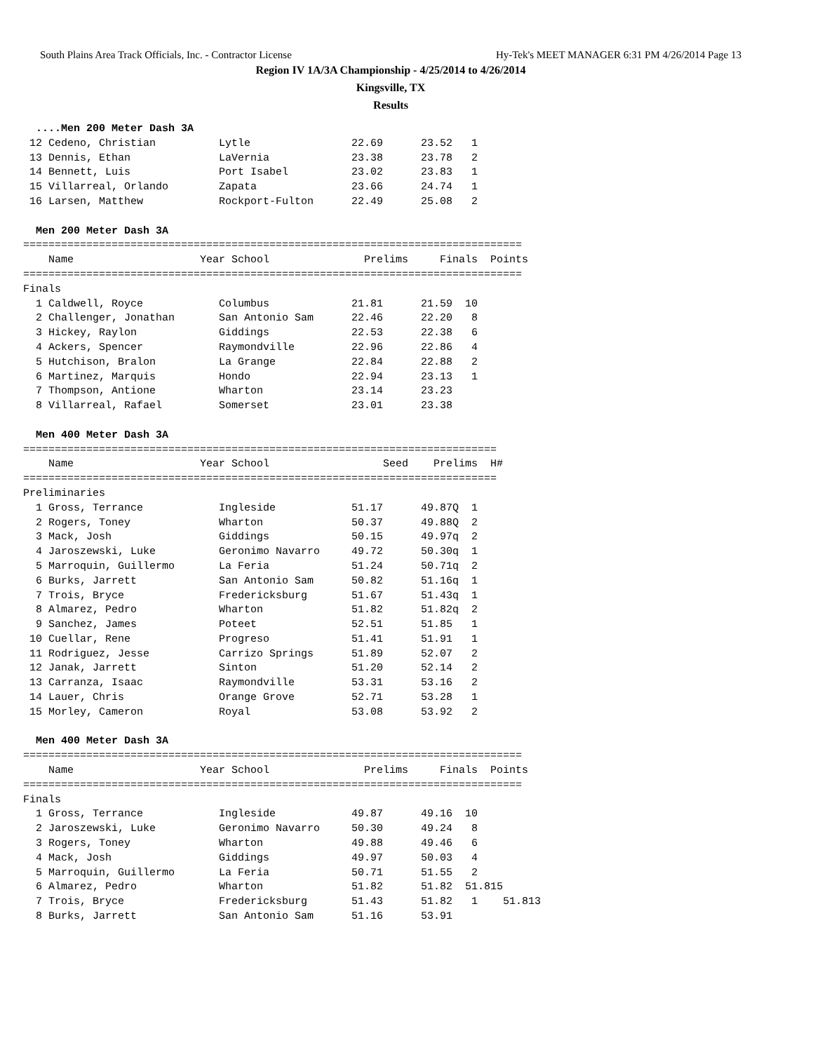South Plains Area Track Officials, Inc. - Contractor License Hy-Tek's MEET MANAGER 6:31 PM 4/26/2014 Page 13
Region IV 1A/3A Championship - 4/25/2014 to 4/26/2014
Kingsville, TX
Results
  ....Men 200 Meter Dash 3A
 12 Cedeno, Christian          Lytle                22.69      23.52   1 
 13 Dennis, Ethan              LaVernia             23.38      23.78   2 
 14 Bennett, Luis              Port Isabel          23.02      23.83   1 
 15 Villarreal, Orlando        Zapata               23.66      24.74   1 
 16 Larsen, Matthew            Rockport-Fulton      22.49      25.08   2 

  Men 200 Meter Dash 3A
===============================================================================
    Name                    Year School               Prelims     Finals  Points
===============================================================================
Finals
  1 Caldwell, Royce            Columbus             21.81      21.59  10   
  2 Challenger, Jonathan       San Antonio Sam      22.46      22.20   8   
  3 Hickey, Raylon             Giddings             22.53      22.38   6   
  4 Ackers, Spencer            Raymondville         22.96      22.86   4   
  5 Hutchison, Bralon          La Grange            22.84      22.88   2   
  6 Martinez, Marquis          Hondo                22.94      23.13   1   
  7 Thompson, Antione          Wharton              23.14      23.23        
  8 Villarreal, Rafael         Somerset             23.01      23.38        

  Men 400 Meter Dash 3A
===========================================================================
    Name                    Year School                  Seed    Prelims  H#
===========================================================================
Preliminaries
  1 Gross, Terrance            Ingleside            51.17      49.87Q  1 
  2 Rogers, Toney              Wharton              50.37      49.88Q  2 
  3 Mack, Josh                 Giddings             50.15      49.97q  2 
  4 Jaroszewski, Luke          Geronimo Navarro     49.72      50.30q  1 
  5 Marroquin, Guillermo       La Feria             51.24      50.71q  2 
  6 Burks, Jarrett             San Antonio Sam      50.82      51.16q  1 
  7 Trois, Bryce               Fredericksburg       51.67      51.43q  1 
  8 Almarez, Pedro             Wharton              51.82      51.82q  2 
  9 Sanchez, James             Poteet               52.51      51.85   1 
 10 Cuellar, Rene              Progreso             51.41      51.91   1 
 11 Rodriguez, Jesse           Carrizo Springs      51.89      52.07   2 
 12 Janak, Jarrett             Sinton               51.20      52.14   2 
 13 Carranza, Isaac            Raymondville         53.31      53.16   2 
 14 Lauer, Chris               Orange Grove         52.71      53.28   1 
 15 Morley, Cameron            Royal                53.08      53.92   2 

  Men 400 Meter Dash 3A
===============================================================================
    Name                    Year School               Prelims     Finals  Points
===============================================================================
Finals
  1 Gross, Terrance            Ingleside            49.87      49.16  10   
  2 Jaroszewski, Luke          Geronimo Navarro     50.30      49.24   8   
  3 Rogers, Toney              Wharton              49.88      49.46   6   
  4 Mack, Josh                 Giddings             49.97      50.03   4   
  5 Marroquin, Guillermo       La Feria             50.71      51.55   2   
  6 Almarez, Pedro             Wharton              51.82      51.82  51.815
  7 Trois, Bryce               Fredericksburg       51.43      51.82   1    51.813
  8 Burks, Jarrett             San Antonio Sam      51.16      53.91